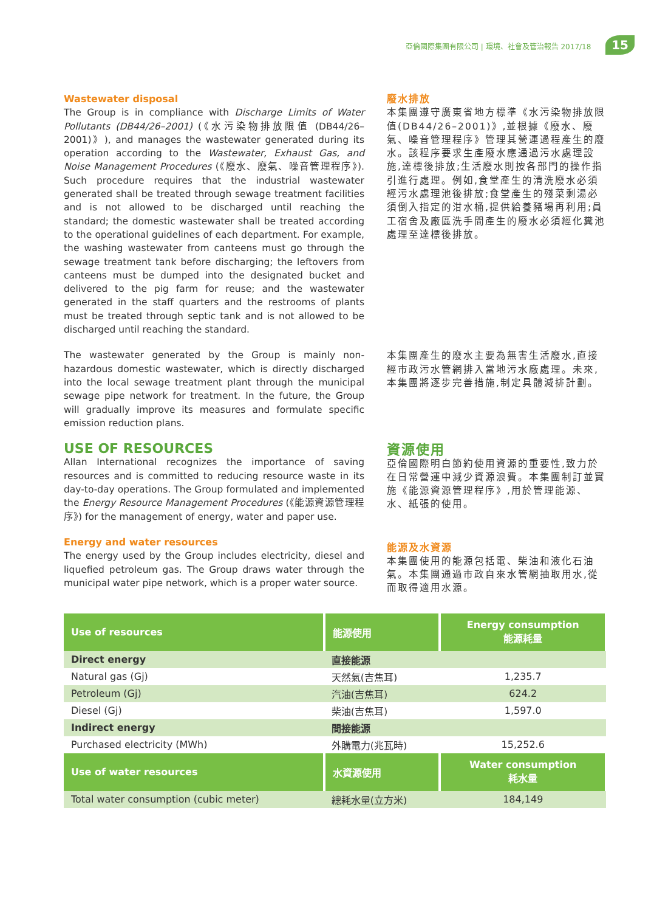亞倫國際集團有限公司 | 環境、社會及管治報告 2017/18 15
Wastewater disposal
The Group is in compliance with Discharge Limits of Water Pollutants (DB44/26–2001) (《水污染物排放限值 (DB44/26–2001)》), and manages the wastewater generated during its operation according to the Wastewater, Exhaust Gas, and Noise Management Procedures (《廢水、廢氣、噪音管理程序》). Such procedure requires that the industrial wastewater generated shall be treated through sewage treatment facilities and is not allowed to be discharged until reaching the standard; the domestic wastewater shall be treated according to the operational guidelines of each department. For example, the washing wastewater from canteens must go through the sewage treatment tank before discharging; the leftovers from canteens must be dumped into the designated bucket and delivered to the pig farm for reuse; and the wastewater generated in the staff quarters and the restrooms of plants must be treated through septic tank and is not allowed to be discharged until reaching the standard.
The wastewater generated by the Group is mainly non-hazardous domestic wastewater, which is directly discharged into the local sewage treatment plant through the municipal sewage pipe network for treatment. In the future, the Group will gradually improve its measures and formulate specific emission reduction plans.
USE OF RESOURCES
Allan International recognizes the importance of saving resources and is committed to reducing resource waste in its day-to-day operations. The Group formulated and implemented the Energy Resource Management Procedures (《能源資源管理程序》) for the management of energy, water and paper use.
Energy and water resources
The energy used by the Group includes electricity, diesel and liquefied petroleum gas. The Group draws water through the municipal water pipe network, which is a proper water source.
廢水排放
本集團遵守廣東省地方標準《水污染物排放限值(DB44/26–2001)》,並根據《廢水、廢氣、噪音管理程序》管理其營運過程產生的廢水。該程序要求生產廢水應通過污水處理設施,達標後排放;生活廢水則按各部門的操作指引進行處理。例如,食堂產生的清洗廢水必須經污水處理池後排放;食堂產生的殘菜剩湯必須倒入指定的泔水桶,提供給養豬場再利用;員工宿舍及廠區洗手間產生的廢水必須經化糞池處理至達標後排放。
本集團產生的廢水主要為無害生活廢水,直接經市政污水管網排入當地污水廠處理。未來,本集團將逐步完善措施,制定具體減排計劃。
資源使用
亞倫國際明白節約使用資源的重要性,致力於在日常營運中減少資源浪費。本集團制訂並實施《能源資源管理程序》,用於管理能源、水、紙張的使用。
能源及水資源
本集團使用的能源包括電、柴油和液化石油氣。本集團通過市政自來水管網抽取用水,從而取得適用水源。
| Use of resources | 能源使用 | Energy consumption 能源耗量 |
| --- | --- | --- |
| Direct energy | 直接能源 | |
| Natural gas (Gj) | 天然氣(吉焦耳) | 1,235.7 |
| Petroleum (Gj) | 汽油(吉焦耳) | 624.2 |
| Diesel (Gj) | 柴油(吉焦耳) | 1,597.0 |
| Indirect energy | 間接能源 | |
| Purchased electricity (MWh) | 外購電力(兆瓦時) | 15,252.6 |
| Use of water resources | 水資源使用 | Water consumption 耗水量 |
| Total water consumption (cubic meter) | 總耗水量(立方米) | 184,149 |